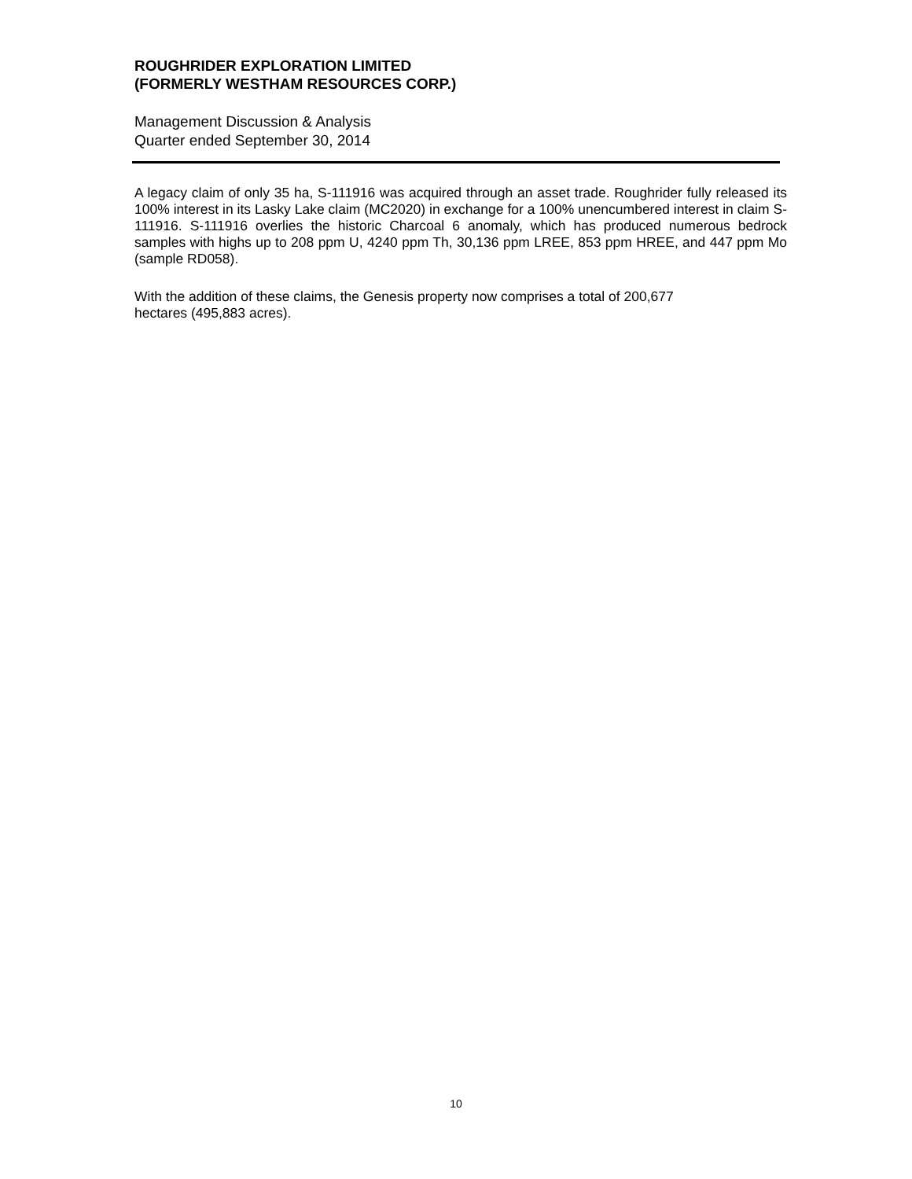ROUGHRIDER EXPLORATION LIMITED
(FORMERLY WESTHAM RESOURCES CORP.)
Management Discussion & Analysis
Quarter ended September 30, 2014
A legacy claim of only 35 ha, S-111916 was acquired through an asset trade. Roughrider fully released its 100% interest in its Lasky Lake claim (MC2020) in exchange for a 100% unencumbered interest in claim S-111916. S-111916 overlies the historic Charcoal 6 anomaly, which has produced numerous bedrock samples with highs up to 208 ppm U, 4240 ppm Th, 30,136 ppm LREE, 853 ppm HREE, and 447 ppm Mo (sample RD058).
With the addition of these claims, the Genesis property now comprises a total of 200,677
hectares (495,883 acres).
10